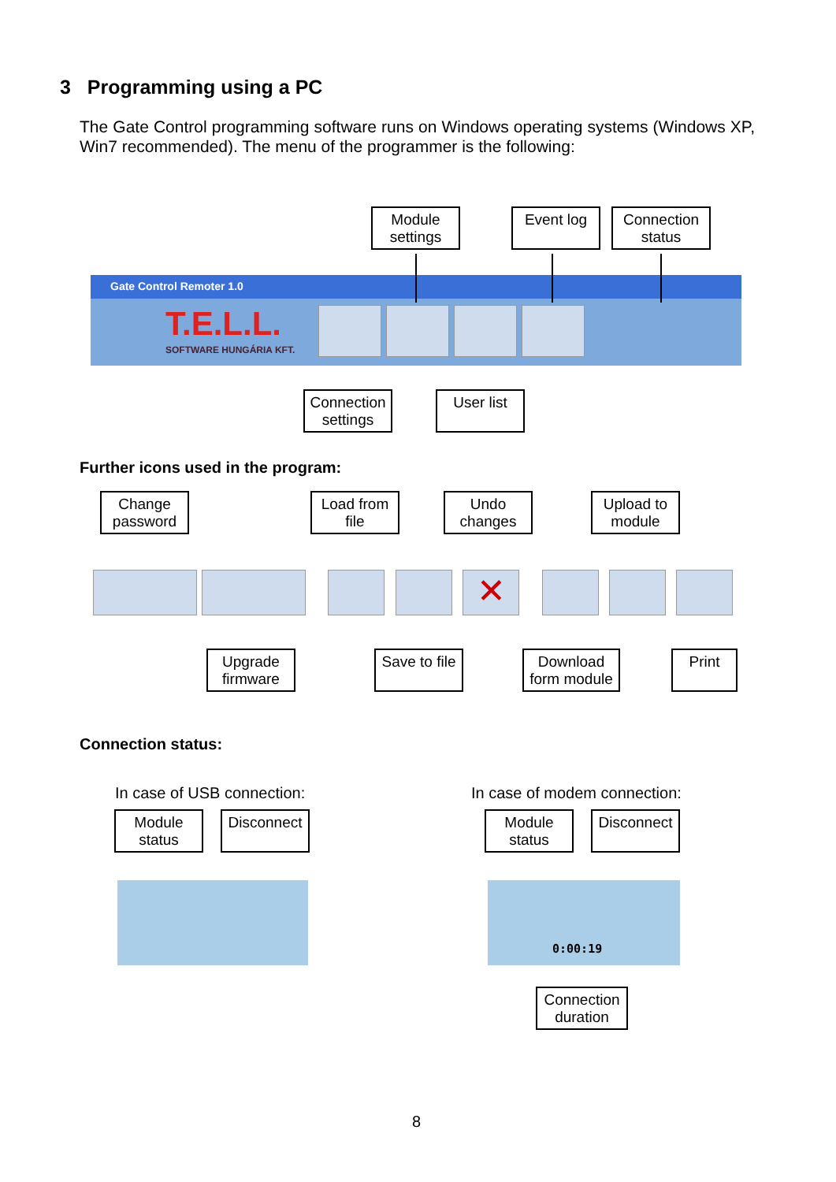3 Programming using a PC
The Gate Control programming software runs on Windows operating systems (Windows XP, Win7 recommended). The menu of the programmer is the following:
Module settings
Event log
Connection status
Gate Control Remoter 1.0
T.E.L.L.
SOFTWARE HUNGÁRIA KFT.
Connection settings
User list
Further icons used in the program:
Change password
Load from file
Undo changes
Upload to module
✕
Upgrade firmware
Save to file
Download form module
Print
Connection status:
In case of USB connection: In case of modem connection:
Module status
Disconnect
Module status
Disconnect
0:00:19
Connection duration
8